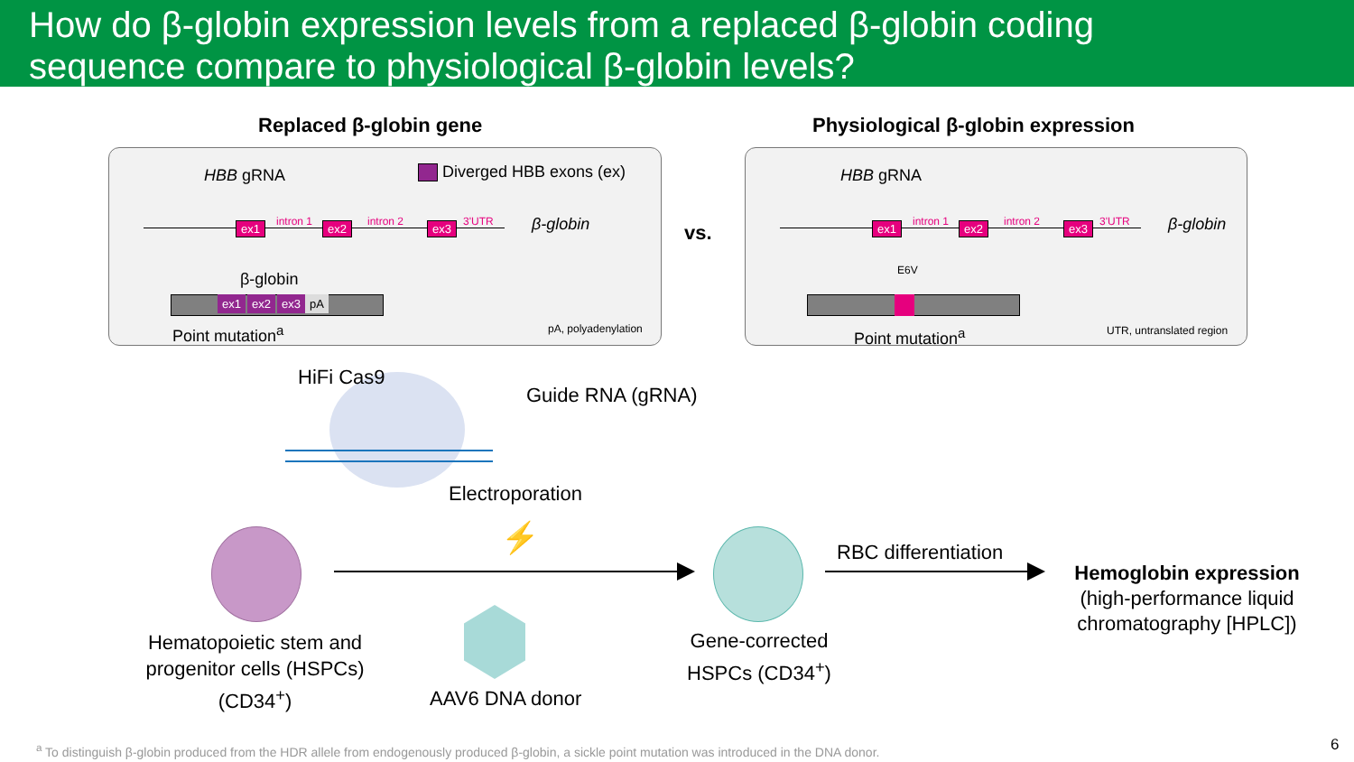How do β-globin expression levels from a replaced β-globin coding
sequence compare to physiological β-globin levels?
Replaced β-globin gene
Physiological β-globin expression
HBB gRNA Diverged HBB exons (ex)
ex1 ex2 ex3
intron 1 intron 2 3'UTR β-globin
β-globin
ex1 ex2 ex3 pA
Point mutation<sup>a</sup> pA, polyadenylation
vs.
HBB gRNA
ex1 ex2 ex3
intron 1 intron 2 3'UTR β-globin
E6V
Point mutation<sup>a</sup> UTR, untranslated region
HiFi Cas9
Guide RNA (gRNA)
Electroporation
⚡
Hematopoietic stem and progenitor cells (HSPCs) (CD34<sup>+</sup>)
AAV6 DNA donor
Gene-corrected HSPCs (CD34<sup>+</sup>)
RBC differentiation
Hemoglobin expression
(high-performance liquid chromatography [HPLC])
<sup>a</sup> To distinguish β-globin produced from the HDR allele from endogenously produced β-globin, a sickle point mutation was introduced in the DNA donor.
6